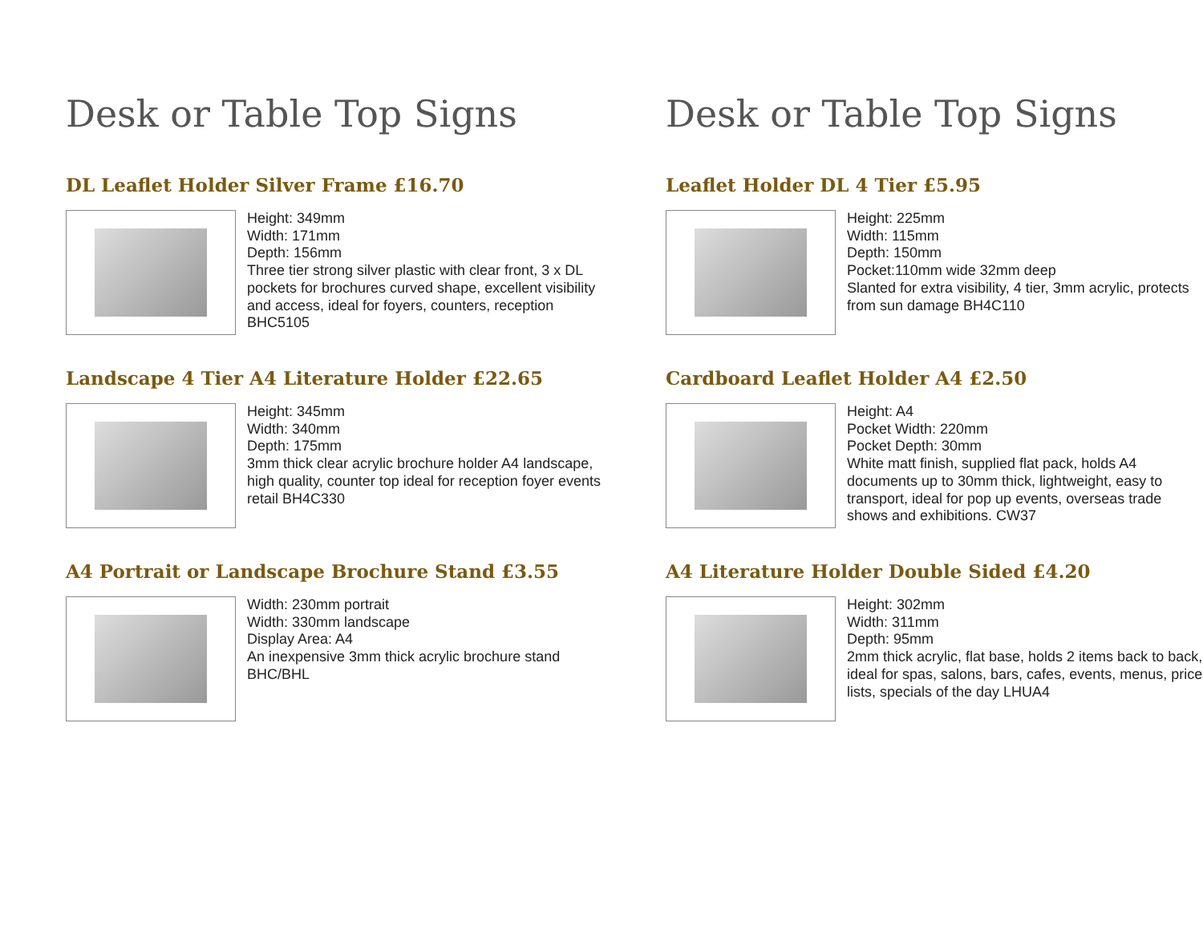Desk or Table Top Signs
DL Leaflet Holder Silver Frame £16.70
Height: 349mm
Width: 171mm
Depth: 156mm
Three tier strong silver plastic with clear front, 3 x DL pockets for brochures curved shape, excellent visibility and access, ideal for foyers, counters, reception BHC5105
Landscape 4 Tier A4 Literature Holder £22.65
Height: 345mm
Width: 340mm
Depth: 175mm
3mm thick clear acrylic brochure holder A4 landscape, high quality, counter top ideal for reception foyer events retail BH4C330
A4 Portrait or Landscape Brochure Stand £3.55
Width: 230mm portrait
Width: 330mm landscape
Display Area: A4
An inexpensive 3mm thick acrylic brochure stand BHC/BHL
Desk or Table Top Signs
Leaflet Holder DL 4 Tier £5.95
Height: 225mm
Width: 115mm
Depth: 150mm
Pocket:110mm wide 32mm deep
Slanted for extra visibility, 4 tier, 3mm acrylic, protects from sun damage BH4C110
Cardboard Leaflet Holder A4 £2.50
Height: A4
Pocket Width: 220mm
Pocket Depth: 30mm
White matt finish, supplied flat pack, holds A4 documents up to 30mm thick, lightweight, easy to transport, ideal for pop up events, overseas trade shows and exhibitions. CW37
A4 Literature Holder Double Sided £4.20
Height: 302mm
Width: 311mm
Depth: 95mm
2mm thick acrylic, flat base, holds 2 items back to back, ideal for spas, salons, bars, cafes, events, menus, price lists, specials of the day LHUA4